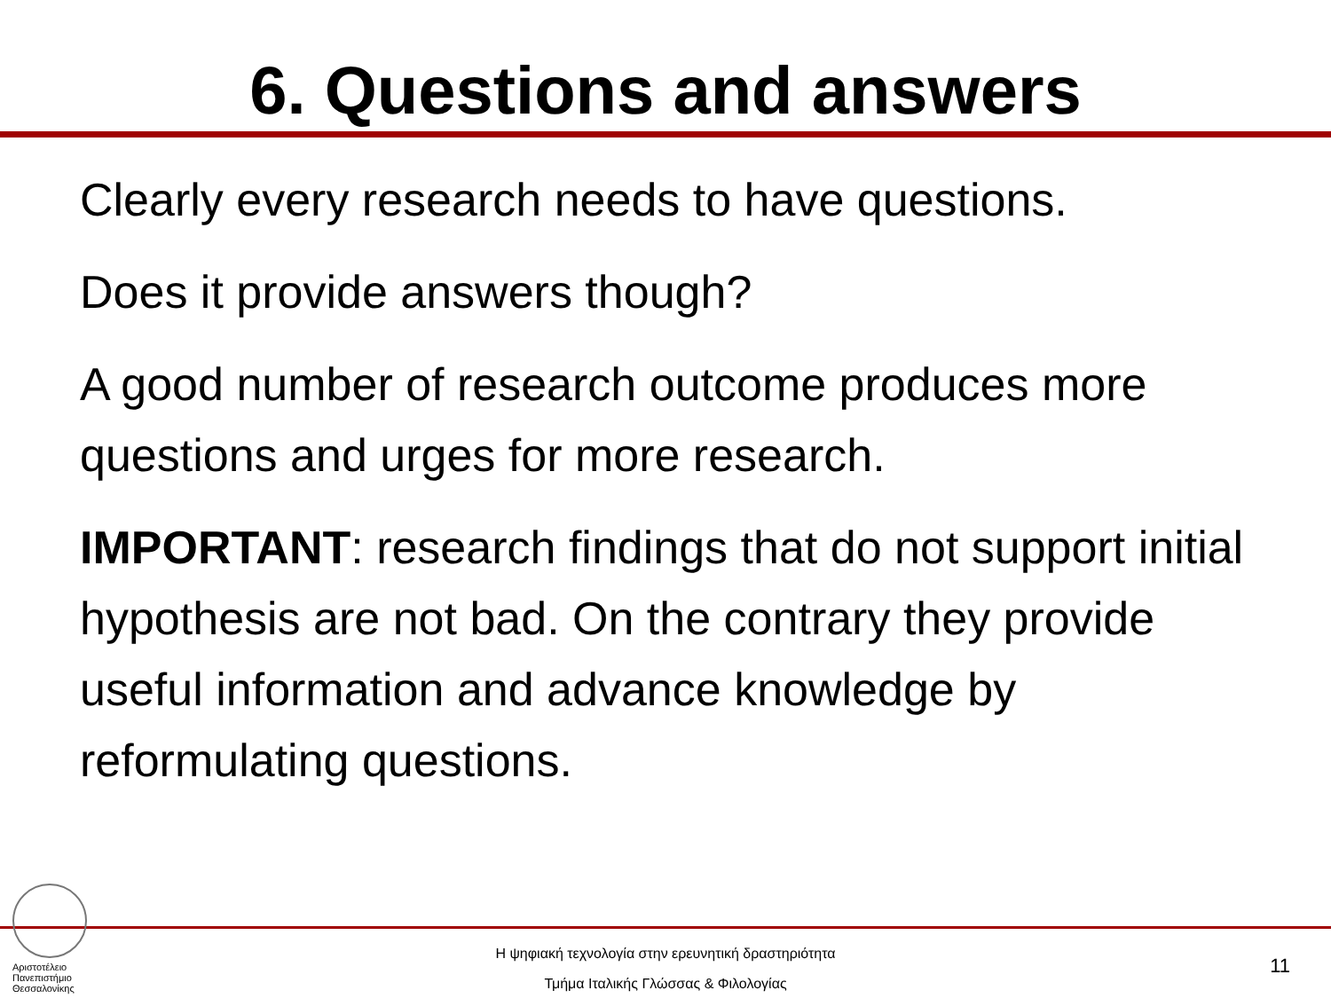6. Questions and answers
Clearly every research needs to have questions.
Does it provide answers though?
A good number of research outcome produces more questions and urges for more research.
IMPORTANT: research findings that do not support initial hypothesis are not bad. On the contrary they provide useful information and advance knowledge by reformulating questions.
Αριστοτέλειο
Πανεπιστήμιο
Θεσσαλονίκης
Η ψηφιακή τεχνολογία στην ερευνητική δραστηριότητα
Τμήμα Ιταλικής Γλώσσας & Φιλολογίας
11